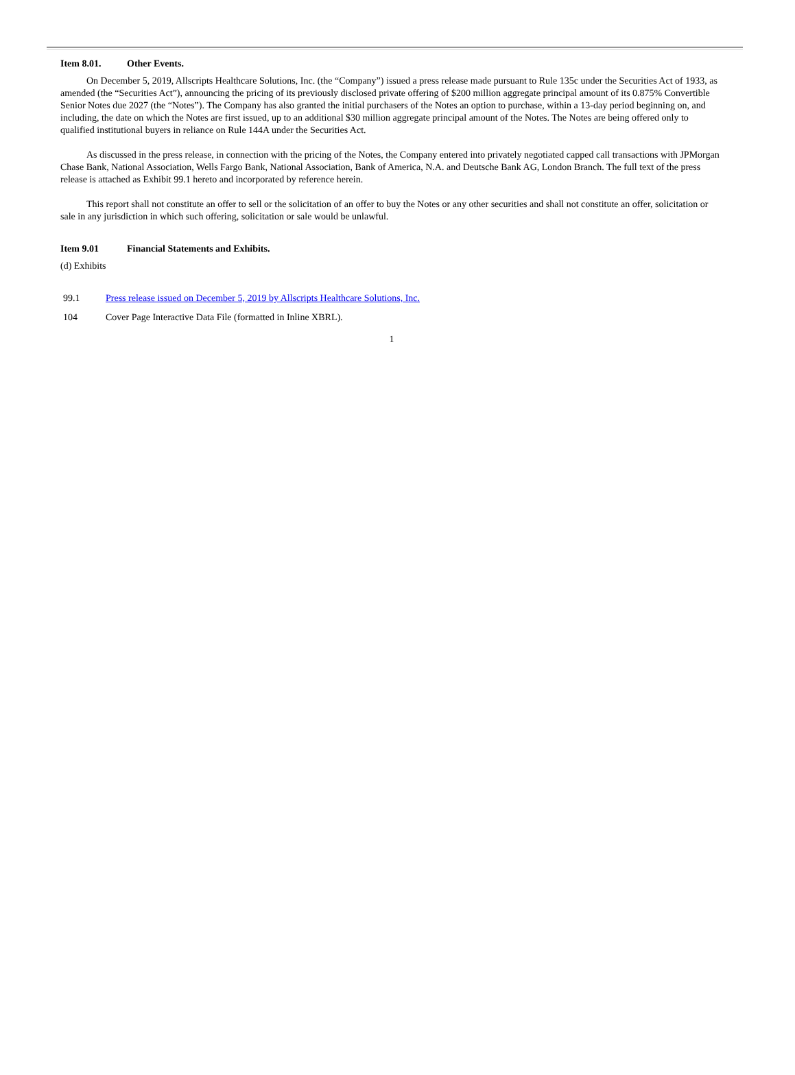Item 8.01. Other Events.
On December 5, 2019, Allscripts Healthcare Solutions, Inc. (the “Company”) issued a press release made pursuant to Rule 135c under the Securities Act of 1933, as amended (the “Securities Act”), announcing the pricing of its previously disclosed private offering of $200 million aggregate principal amount of its 0.875% Convertible Senior Notes due 2027 (the “Notes”). The Company has also granted the initial purchasers of the Notes an option to purchase, within a 13-day period beginning on, and including, the date on which the Notes are first issued, up to an additional $30 million aggregate principal amount of the Notes. The Notes are being offered only to qualified institutional buyers in reliance on Rule 144A under the Securities Act.
As discussed in the press release, in connection with the pricing of the Notes, the Company entered into privately negotiated capped call transactions with JPMorgan Chase Bank, National Association, Wells Fargo Bank, National Association, Bank of America, N.A. and Deutsche Bank AG, London Branch. The full text of the press release is attached as Exhibit 99.1 hereto and incorporated by reference herein.
This report shall not constitute an offer to sell or the solicitation of an offer to buy the Notes or any other securities and shall not constitute an offer, solicitation or sale in any jurisdiction in which such offering, solicitation or sale would be unlawful.
Item 9.01 Financial Statements and Exhibits.
(d) Exhibits
99.1 Press release issued on December 5, 2019 by Allscripts Healthcare Solutions, Inc.
104 Cover Page Interactive Data File (formatted in Inline XBRL).
1